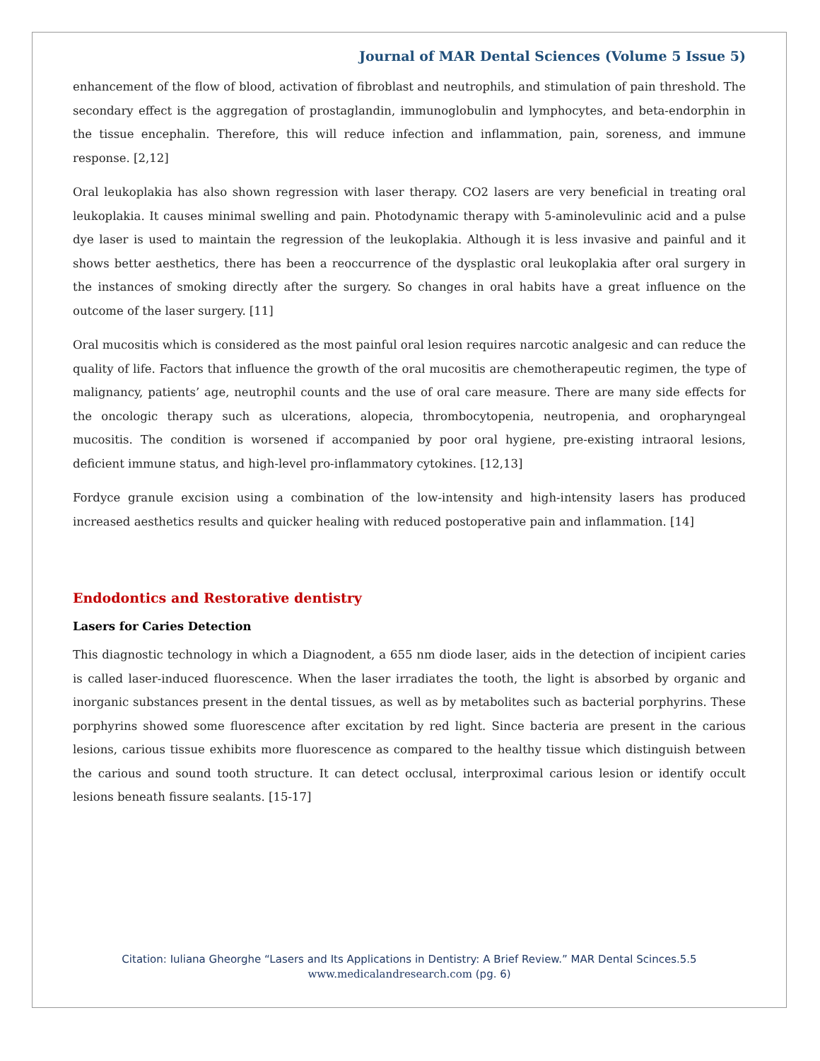Journal of MAR Dental Sciences (Volume 5 Issue 5)
enhancement of the flow of blood, activation of fibroblast and neutrophils, and stimulation of pain threshold. The secondary effect is the aggregation of prostaglandin, immunoglobulin and lymphocytes, and beta-endorphin in the tissue encephalin. Therefore, this will reduce infection and inflammation, pain, soreness, and immune response. [2,12]
Oral leukoplakia has also shown regression with laser therapy. CO2 lasers are very beneficial in treating oral leukoplakia. It causes minimal swelling and pain. Photodynamic therapy with 5-aminolevulinic acid and a pulse dye laser is used to maintain the regression of the leukoplakia. Although it is less invasive and painful and it shows better aesthetics, there has been a reoccurrence of the dysplastic oral leukoplakia after oral surgery in the instances of smoking directly after the surgery. So changes in oral habits have a great influence on the outcome of the laser surgery. [11]
Oral mucositis which is considered as the most painful oral lesion requires narcotic analgesic and can reduce the quality of life. Factors that influence the growth of the oral mucositis are chemotherapeutic regimen, the type of malignancy, patients’ age, neutrophil counts and the use of oral care measure. There are many side effects for the oncologic therapy such as ulcerations, alopecia, thrombocytopenia, neutropenia, and oropharyngeal mucositis. The condition is worsened if accompanied by poor oral hygiene, pre-existing intraoral lesions, deficient immune status, and high-level pro-inflammatory cytokines. [12,13]
Fordyce granule excision using a combination of the low-intensity and high-intensity lasers has produced increased aesthetics results and quicker healing with reduced postoperative pain and inflammation. [14]
Endodontics and Restorative dentistry
Lasers for Caries Detection
This diagnostic technology in which a Diagnodent, a 655 nm diode laser, aids in the detection of incipient caries is called laser-induced fluorescence. When the laser irradiates the tooth, the light is absorbed by organic and inorganic substances present in the dental tissues, as well as by metabolites such as bacterial porphyrins. These porphyrins showed some fluorescence after excitation by red light. Since bacteria are present in the carious lesions, carious tissue exhibits more fluorescence as compared to the healthy tissue which distinguish between the carious and sound tooth structure. It can detect occlusal, interproximal carious lesion or identify occult lesions beneath fissure sealants. [15-17]
Citation: Iuliana Gheorghe “Lasers and Its Applications in Dentistry: A Brief Review.” MAR Dental Scinces.5.5
www.medicalandresearch.com (pg. 6)